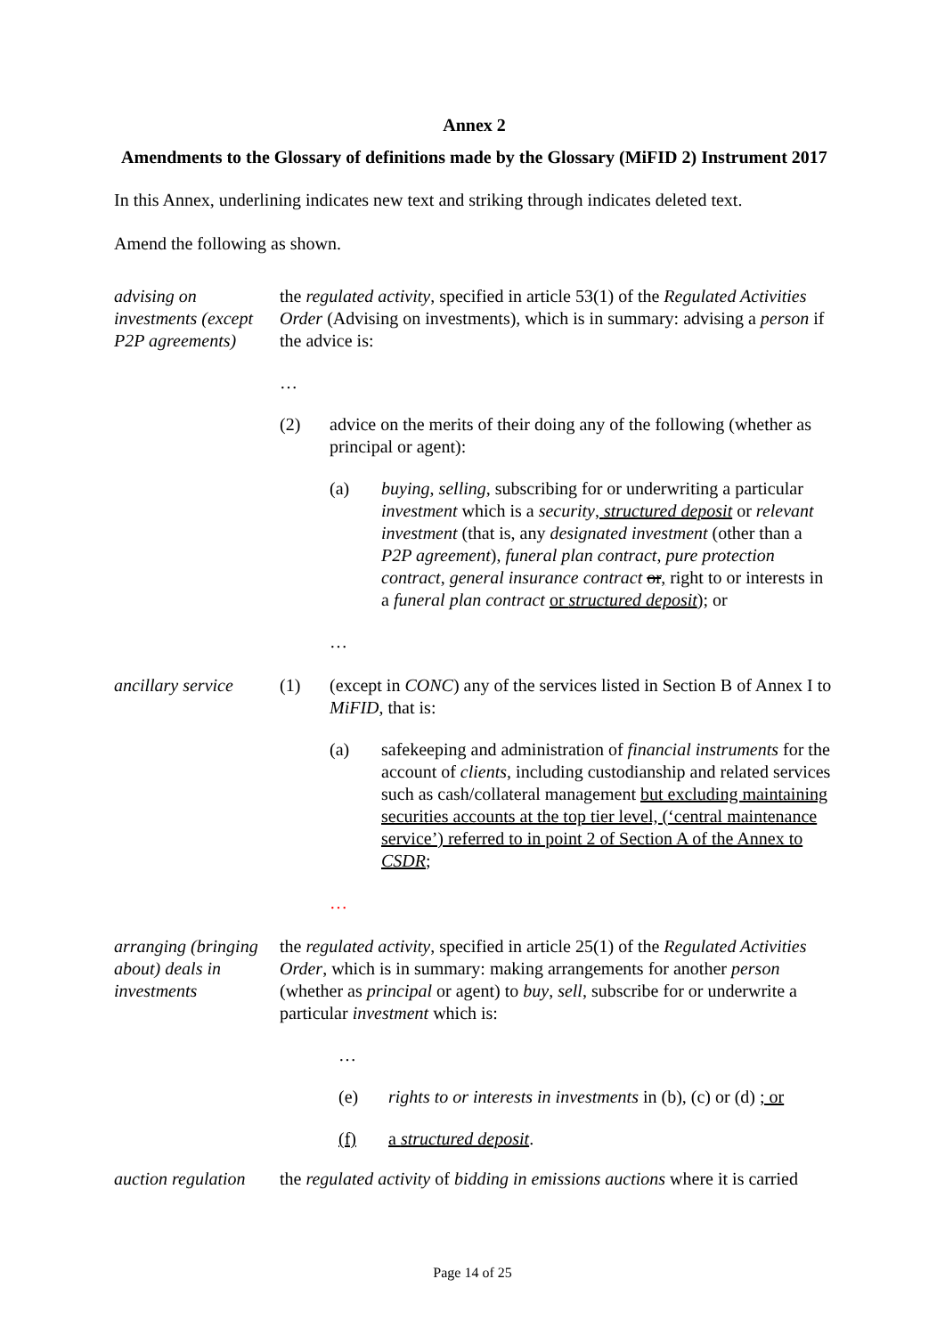Annex 2
Amendments to the Glossary of definitions made by the Glossary (MiFID 2) Instrument 2017
In this Annex, underlining indicates new text and striking through indicates deleted text.
Amend the following as shown.
advising on investments (except P2P agreements)
the regulated activity, specified in article 53(1) of the Regulated Activities Order (Advising on investments), which is in summary: advising a person if the advice is:
…
(2) advice on the merits of their doing any of the following (whether as principal or agent):
(a) buying, selling, subscribing for or underwriting a particular investment which is a security, structured deposit or relevant investment (that is, any designated investment (other than a P2P agreement), funeral plan contract, pure protection contract, general insurance contract or, right to or interests in a funeral plan contract or structured deposit); or
…
ancillary service
(1) (except in CONC) any of the services listed in Section B of Annex I to MiFID, that is:
(a) safekeeping and administration of financial instruments for the account of clients, including custodianship and related services such as cash/collateral management but excluding maintaining securities accounts at the top tier level, (‘central maintenance service’) referred to in point 2 of Section A of the Annex to CSDR;
…
arranging (bringing about) deals in investments
the regulated activity, specified in article 25(1) of the Regulated Activities Order, which is in summary: making arrangements for another person (whether as principal or agent) to buy, sell, subscribe for or underwrite a particular investment which is:
…
(e) rights to or interests in investments in (b), (c) or (d) ; or
(f) a structured deposit.
auction regulation
the regulated activity of bidding in emissions auctions where it is carried
Page 14 of 25